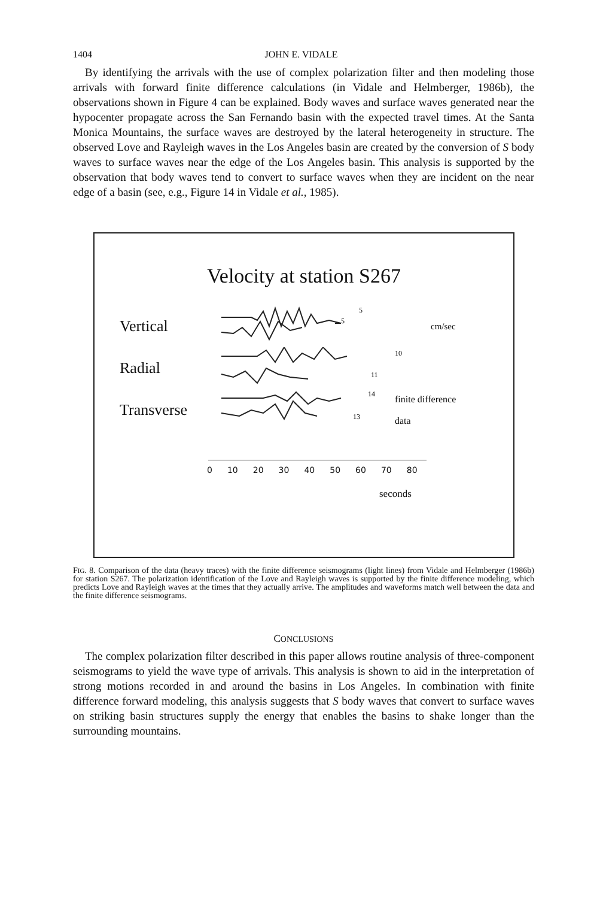1404 JOHN E. VIDALE
By identifying the arrivals with the use of complex polarization filter and then modeling those arrivals with forward finite difference calculations (in Vidale and Helmberger, 1986b), the observations shown in Figure 4 can be explained. Body waves and surface waves generated near the hypocenter propagate across the San Fernando basin with the expected travel times. At the Santa Monica Mountains, the surface waves are destroyed by the lateral heterogeneity in structure. The observed Love and Rayleigh waves in the Los Angeles basin are created by the conversion of S body waves to surface waves near the edge of the Los Angeles basin. This analysis is supported by the observation that body waves tend to convert to surface waves when they are incident on the near edge of a basin (see, e.g., Figure 14 in Vidale et al., 1985).
Velocity at station S267
Vertical
5
5
cm/sec
Radial
10
11
Transverse
14
13
finite difference
data
0 10 20 30 40 50 60 70 80
seconds
FIG. 8. Comparison of the data (heavy traces) with the finite difference seismograms (light lines) from Vidale and Helmberger (1986b) for station S267. The polarization identification of the Love and Rayleigh waves is supported by the finite difference modeling, which predicts Love and Rayleigh waves at the times that they actually arrive. The amplitudes and waveforms match well between the data and the finite difference seismograms.
CONCLUSIONS
The complex polarization filter described in this paper allows routine analysis of three-component seismograms to yield the wave type of arrivals. This analysis is shown to aid in the interpretation of strong motions recorded in and around the basins in Los Angeles. In combination with finite difference forward modeling, this analysis suggests that S body waves that convert to surface waves on striking basin structures supply the energy that enables the basins to shake longer than the surrounding mountains.